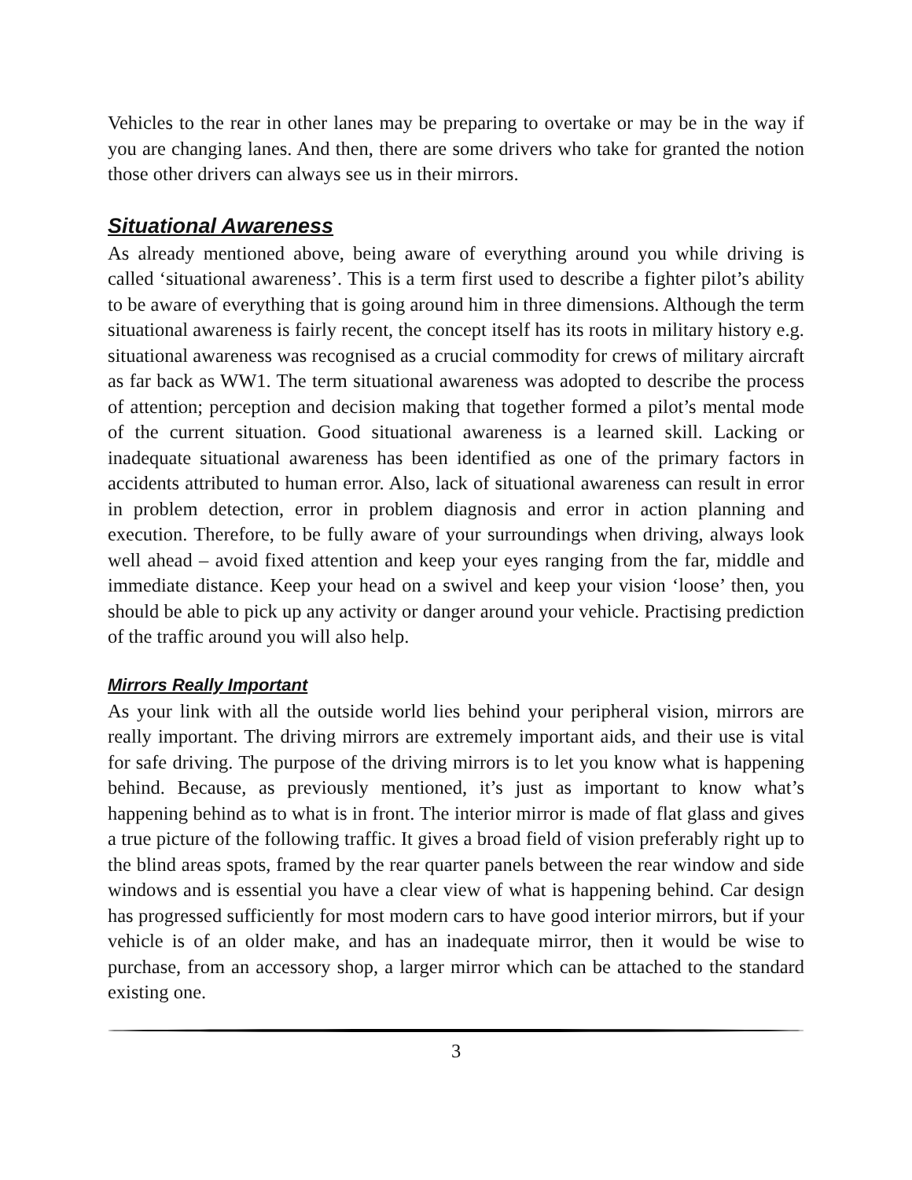Vehicles to the rear in other lanes may be preparing to overtake or may be in the way if you are changing lanes. And then, there are some drivers who take for granted the notion those other drivers can always see us in their mirrors.
Situational Awareness
As already mentioned above, being aware of everything around you while driving is called ‘situational awareness’. This is a term first used to describe a fighter pilot’s ability to be aware of everything that is going around him in three dimensions. Although the term situational awareness is fairly recent, the concept itself has its roots in military history e.g. situational awareness was recognised as a crucial commodity for crews of military aircraft as far back as WW1. The term situational awareness was adopted to describe the process of attention; perception and decision making that together formed a pilot’s mental mode of the current situation. Good situational awareness is a learned skill. Lacking or inadequate situational awareness has been identified as one of the primary factors in accidents attributed to human error. Also, lack of situational awareness can result in error in problem detection, error in problem diagnosis and error in action planning and execution. Therefore, to be fully aware of your surroundings when driving, always look well ahead – avoid fixed attention and keep your eyes ranging from the far, middle and immediate distance. Keep your head on a swivel and keep your vision ‘loose’ then, you should be able to pick up any activity or danger around your vehicle. Practising prediction of the traffic around you will also help.
Mirrors Really Important
As your link with all the outside world lies behind your peripheral vision, mirrors are really important. The driving mirrors are extremely important aids, and their use is vital for safe driving. The purpose of the driving mirrors is to let you know what is happening behind. Because, as previously mentioned, it’s just as important to know what’s happening behind as to what is in front. The interior mirror is made of flat glass and gives a true picture of the following traffic. It gives a broad field of vision preferably right up to the blind areas spots, framed by the rear quarter panels between the rear window and side windows and is essential you have a clear view of what is happening behind. Car design has progressed sufficiently for most modern cars to have good interior mirrors, but if your vehicle is of an older make, and has an inadequate mirror, then it would be wise to purchase, from an accessory shop, a larger mirror which can be attached to the standard existing one.
3